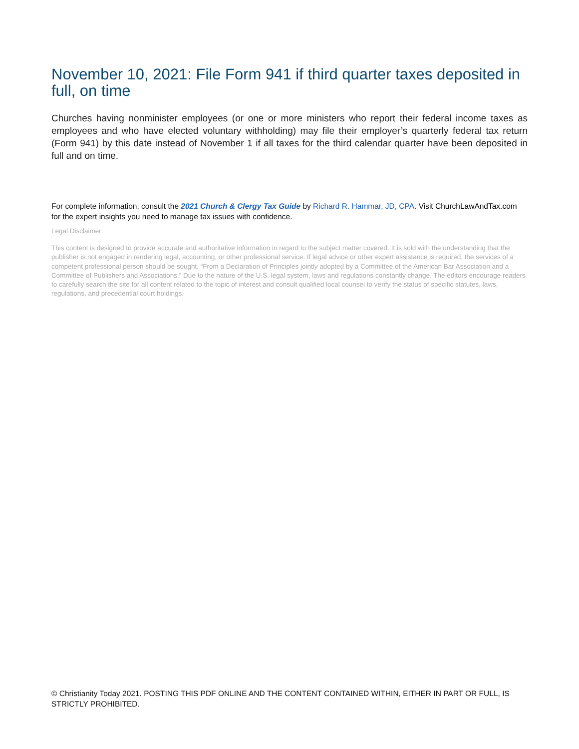November 10, 2021: File Form 941 if third quarter taxes deposited in full, on time
Churches having nonminister employees (or one or more ministers who report their federal income taxes as employees and who have elected voluntary withholding) may file their employer’s quarterly federal tax return (Form 941) by this date instead of November 1 if all taxes for the third calendar quarter have been deposited in full and on time.
For complete information, consult the 2021 Church & Clergy Tax Guide by Richard R. Hammar, JD, CPA. Visit ChurchLawAndTax.com for the expert insights you need to manage tax issues with confidence.
Legal Disclaimer:
This content is designed to provide accurate and authoritative information in regard to the subject matter covered. It is sold with the understanding that the publisher is not engaged in rendering legal, accounting, or other professional service. If legal advice or other expert assistance is required, the services of a competent professional person should be sought. “From a Declaration of Principles jointly adopted by a Committee of the American Bar Association and a Committee of Publishers and Associations.” Due to the nature of the U.S. legal system, laws and regulations constantly change. The editors encourage readers to carefully search the site for all content related to the topic of interest and consult qualified local counsel to verify the status of specific statutes, laws, regulations, and precedential court holdings.
© Christianity Today 2021. POSTING THIS PDF ONLINE AND THE CONTENT CONTAINED WITHIN, EITHER IN PART OR FULL, IS STRICTLY PROHIBITED.